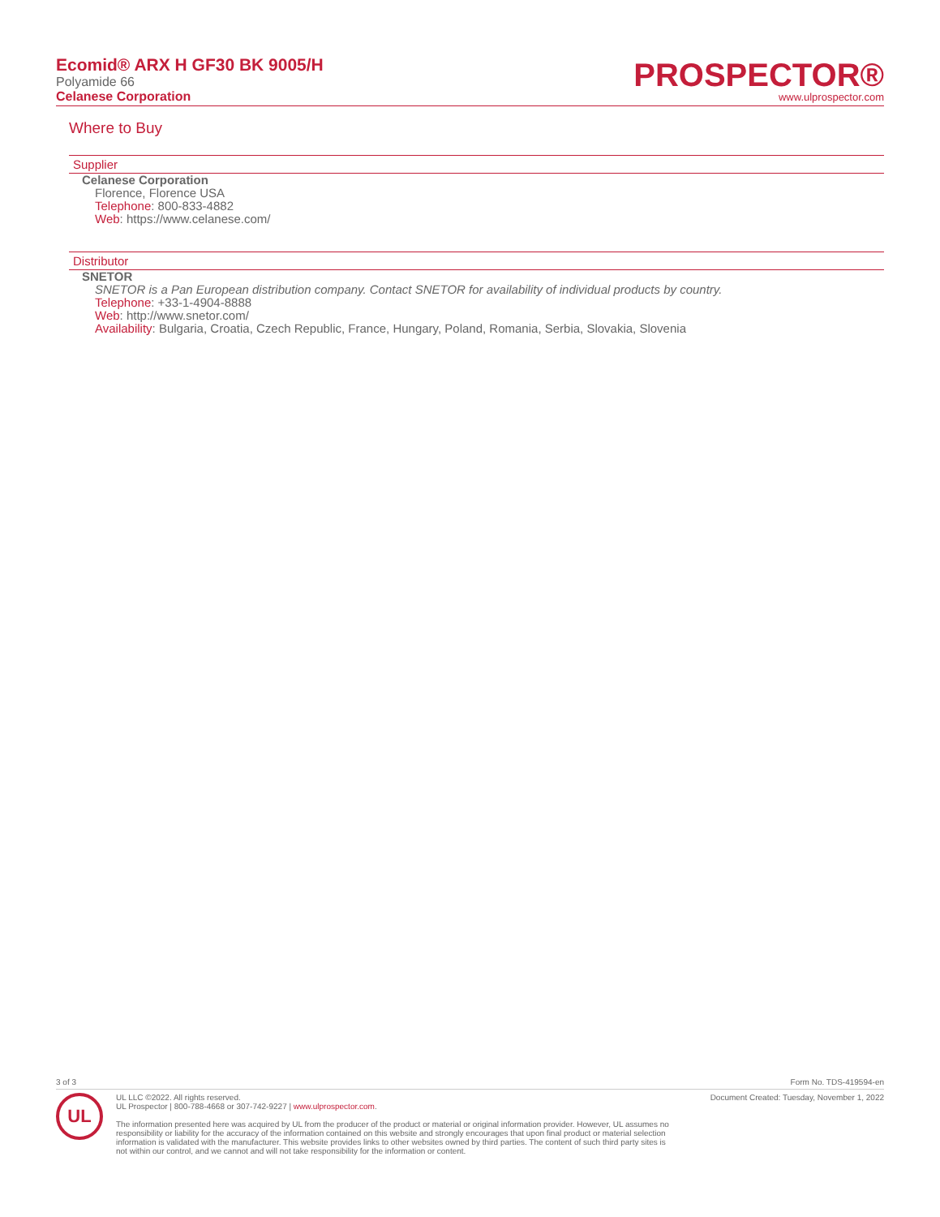Ecomid® ARX H GF30 BK 9005/H
Polyamide 66
Celanese Corporation
PROSPECTOR®
www.ulprospector.com
Where to Buy
Supplier
Celanese Corporation
Florence, Florence USA
Telephone: 800-833-4882
Web: https://www.celanese.com/
Distributor
SNETOR
SNETOR is a Pan European distribution company. Contact SNETOR for availability of individual products by country.
Telephone: +33-1-4904-8888
Web: http://www.snetor.com/
Availability: Bulgaria, Croatia, Czech Republic, France, Hungary, Poland, Romania, Serbia, Slovakia, Slovenia
3 of 3 Form No. TDS-419594-en
UL
UL LLC ©2022. All rights reserved.
UL Prospector | 800-788-4668 or 307-742-9227 | www.ulprospector.com.
The information presented here was acquired by UL from the producer of the product or material or original information provider. However, UL assumes no responsibility or liability for the accuracy of the information contained on this website and strongly encourages that upon final product or material selection information is validated with the manufacturer. This website provides links to other websites owned by third parties. The content of such third party sites is not within our control, and we cannot and will not take responsibility for the information or content.
Document Created: Tuesday, November 1, 2022